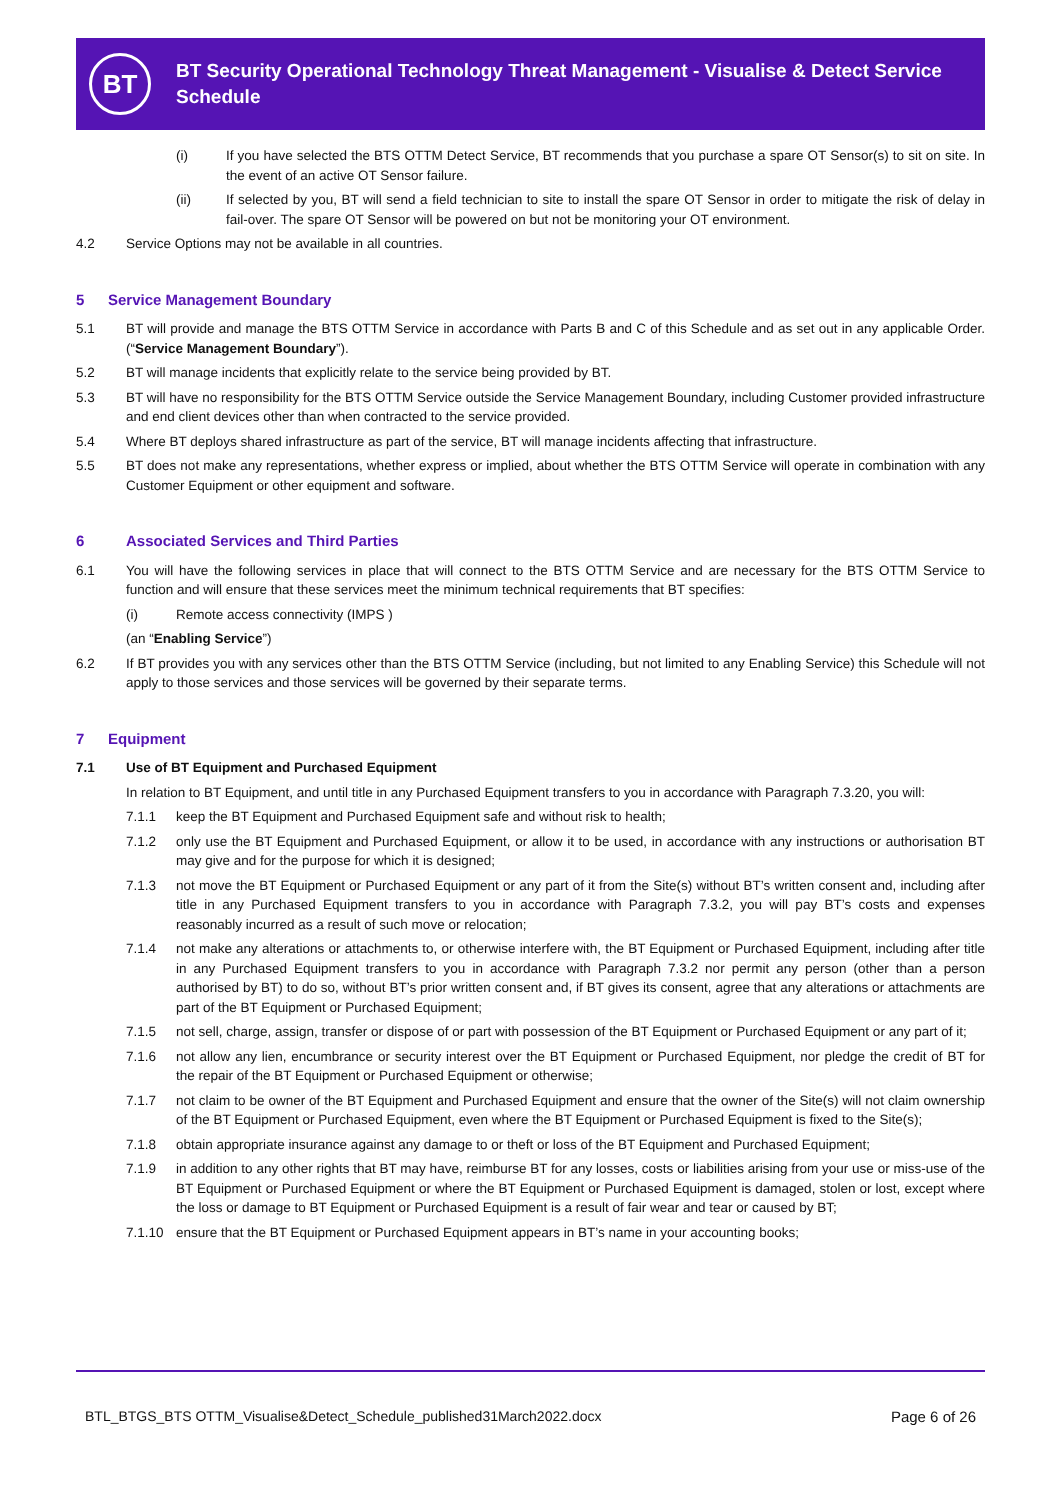BT
BT Security Operational Technology Threat Management - Visualise & Detect Service Schedule
(i) If you have selected the BTS OTTM Detect Service, BT recommends that you purchase a spare OT Sensor(s) to sit on site. In the event of an active OT Sensor failure.
(ii) If selected by you, BT will send a field technician to site to install the spare OT Sensor in order to mitigate the risk of delay in fail-over. The spare OT Sensor will be powered on but not be monitoring your OT environment.
4.2 Service Options may not be available in all countries.
5 Service Management Boundary
5.1 BT will provide and manage the BTS OTTM Service in accordance with Parts B and C of this Schedule and as set out in any applicable Order. (“Service Management Boundary”).
5.2 BT will manage incidents that explicitly relate to the service being provided by BT.
5.3 BT will have no responsibility for the BTS OTTM Service outside the Service Management Boundary, including Customer provided infrastructure and end client devices other than when contracted to the service provided.
5.4 Where BT deploys shared infrastructure as part of the service, BT will manage incidents affecting that infrastructure.
5.5 BT does not make any representations, whether express or implied, about whether the BTS OTTM Service will operate in combination with any Customer Equipment or other equipment and software.
6 Associated Services and Third Parties
6.1 You will have the following services in place that will connect to the BTS OTTM Service and are necessary for the BTS OTTM Service to function and will ensure that these services meet the minimum technical requirements that BT specifies:
(i) Remote access connectivity (IMPS )
(an “Enabling Service”)
6.2 If BT provides you with any services other than the BTS OTTM Service (including, but not limited to any Enabling Service) this Schedule will not apply to those services and those services will be governed by their separate terms.
7 Equipment
7.1 Use of BT Equipment and Purchased Equipment
In relation to BT Equipment, and until title in any Purchased Equipment transfers to you in accordance with Paragraph 7.3.20, you will:
7.1.1 keep the BT Equipment and Purchased Equipment safe and without risk to health;
7.1.2 only use the BT Equipment and Purchased Equipment, or allow it to be used, in accordance with any instructions or authorisation BT may give and for the purpose for which it is designed;
7.1.3 not move the BT Equipment or Purchased Equipment or any part of it from the Site(s) without BT’s written consent and, including after title in any Purchased Equipment transfers to you in accordance with Paragraph 7.3.2, you will pay BT’s costs and expenses reasonably incurred as a result of such move or relocation;
7.1.4 not make any alterations or attachments to, or otherwise interfere with, the BT Equipment or Purchased Equipment, including after title in any Purchased Equipment transfers to you in accordance with Paragraph 7.3.2 nor permit any person (other than a person authorised by BT) to do so, without BT’s prior written consent and, if BT gives its consent, agree that any alterations or attachments are part of the BT Equipment or Purchased Equipment;
7.1.5 not sell, charge, assign, transfer or dispose of or part with possession of the BT Equipment or Purchased Equipment or any part of it;
7.1.6 not allow any lien, encumbrance or security interest over the BT Equipment or Purchased Equipment, nor pledge the credit of BT for the repair of the BT Equipment or Purchased Equipment or otherwise;
7.1.7 not claim to be owner of the BT Equipment and Purchased Equipment and ensure that the owner of the Site(s) will not claim ownership of the BT Equipment or Purchased Equipment, even where the BT Equipment or Purchased Equipment is fixed to the Site(s);
7.1.8 obtain appropriate insurance against any damage to or theft or loss of the BT Equipment and Purchased Equipment;
7.1.9 in addition to any other rights that BT may have, reimburse BT for any losses, costs or liabilities arising from your use or miss-use of the BT Equipment or Purchased Equipment or where the BT Equipment or Purchased Equipment is damaged, stolen or lost, except where the loss or damage to BT Equipment or Purchased Equipment is a result of fair wear and tear or caused by BT;
7.1.10 ensure that the BT Equipment or Purchased Equipment appears in BT’s name in your accounting books;
BTL_BTGS_BTS OTTM_Visualise&Detect_Schedule_published31March2022.docx
Page 6 of 26